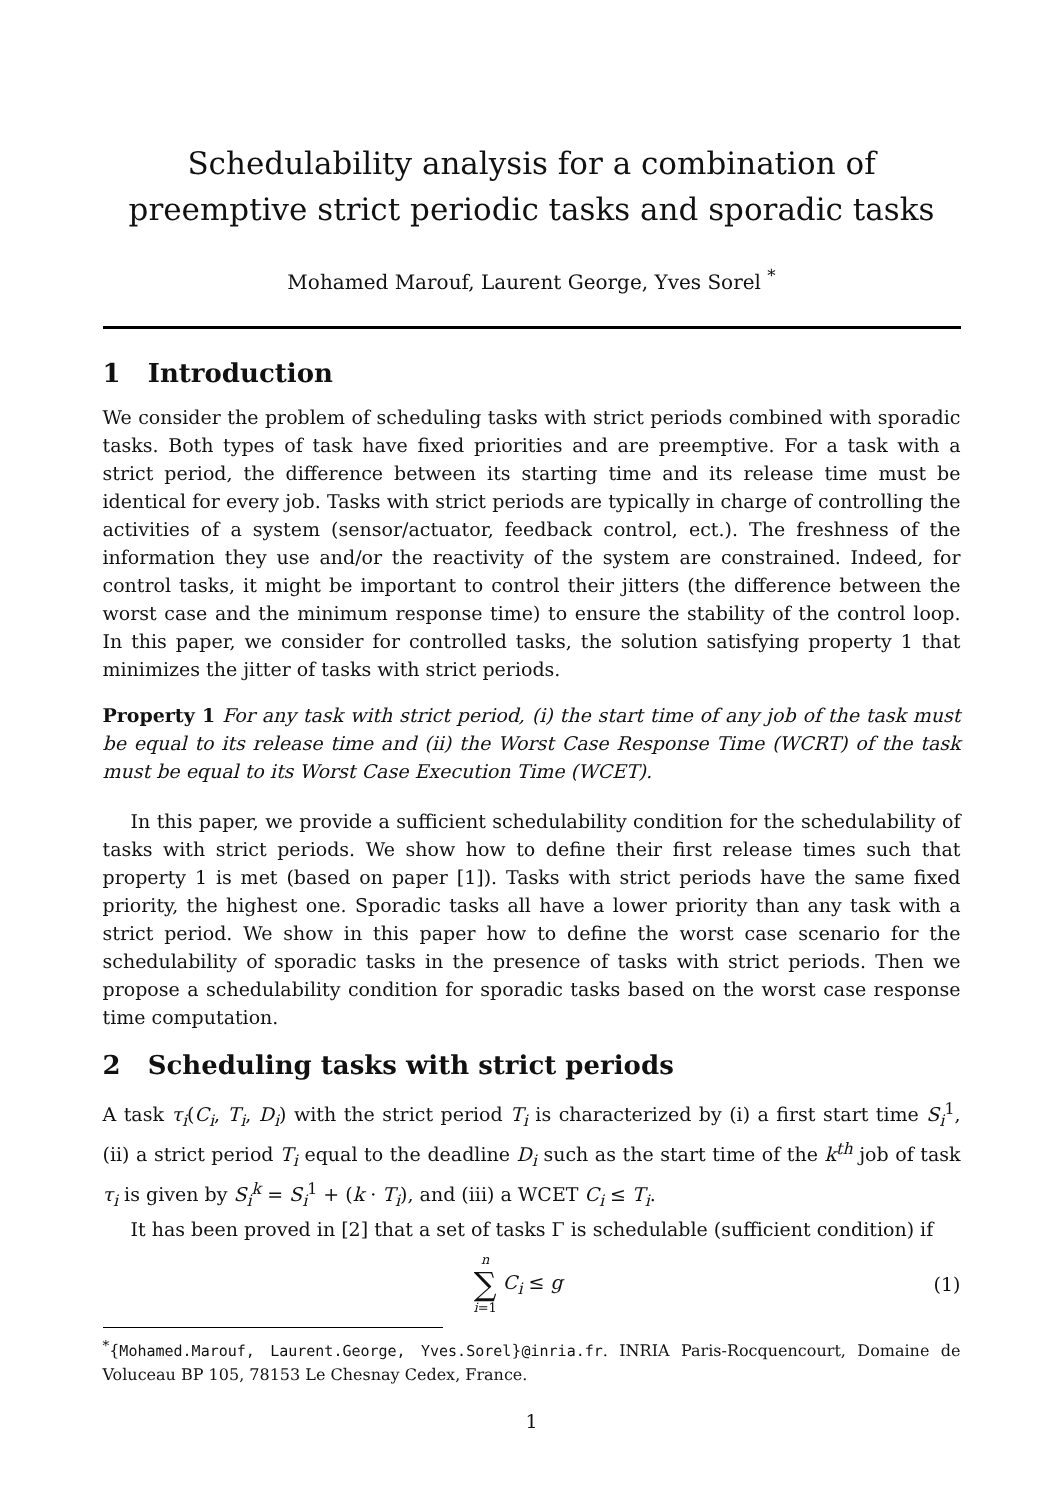Schedulability analysis for a combination of preemptive strict periodic tasks and sporadic tasks
Mohamed Marouf, Laurent George, Yves Sorel <sup>*</sup>
1 Introduction
We consider the problem of scheduling tasks with strict periods combined with sporadic tasks. Both types of task have fixed priorities and are preemptive. For a task with a strict period, the difference between its starting time and its release time must be identical for every job. Tasks with strict periods are typically in charge of controlling the activities of a system (sensor/actuator, feedback control, ect.). The freshness of the information they use and/or the reactivity of the system are constrained. Indeed, for control tasks, it might be important to control their jitters (the difference between the worst case and the minimum response time) to ensure the stability of the control loop. In this paper, we consider for controlled tasks, the solution satisfying property 1 that minimizes the jitter of tasks with strict periods.
Property 1 For any task with strict period, (i) the start time of any job of the task must be equal to its release time and (ii) the Worst Case Response Time (WCRT) of the task must be equal to its Worst Case Execution Time (WCET).
In this paper, we provide a sufficient schedulability condition for the schedulability of tasks with strict periods. We show how to define their first release times such that property 1 is met (based on paper [1]). Tasks with strict periods have the same fixed priority, the highest one. Sporadic tasks all have a lower priority than any task with a strict period. We show in this paper how to define the worst case scenario for the schedulability of sporadic tasks in the presence of tasks with strict periods. Then we propose a schedulability condition for sporadic tasks based on the worst case response time computation.
2 Scheduling tasks with strict periods
A task τ<sub>i</sub>(C<sub>i</sub>, T<sub>i</sub>, D<sub>i</sub>) with the strict period T<sub>i</sub> is characterized by (i) a first start time S<sub>i</sub><sup>1</sup>, (ii) a strict period T<sub>i</sub> equal to the deadline D<sub>i</sub> such as the start time of the k<sup>th</sup> job of task τ<sub>i</sub> is given by S<sub>i</sub><sup>k</sup> = S<sub>i</sub><sup>1</sup> + (k · T<sub>i</sub>), and (iii) a WCET C<sub>i</sub> ≤ T<sub>i</sub>.
It has been proved in [2] that a set of tasks Γ is schedulable (sufficient condition) if
n
∑
i=1 C<sub>i</sub> ≤ g
(1)
<sup>*</sup>{Mohamed.Marouf, Laurent.George, Yves.Sorel}@inria.fr. INRIA Paris-Rocquencourt, Domaine de Voluceau BP 105, 78153 Le Chesnay Cedex, France.
1